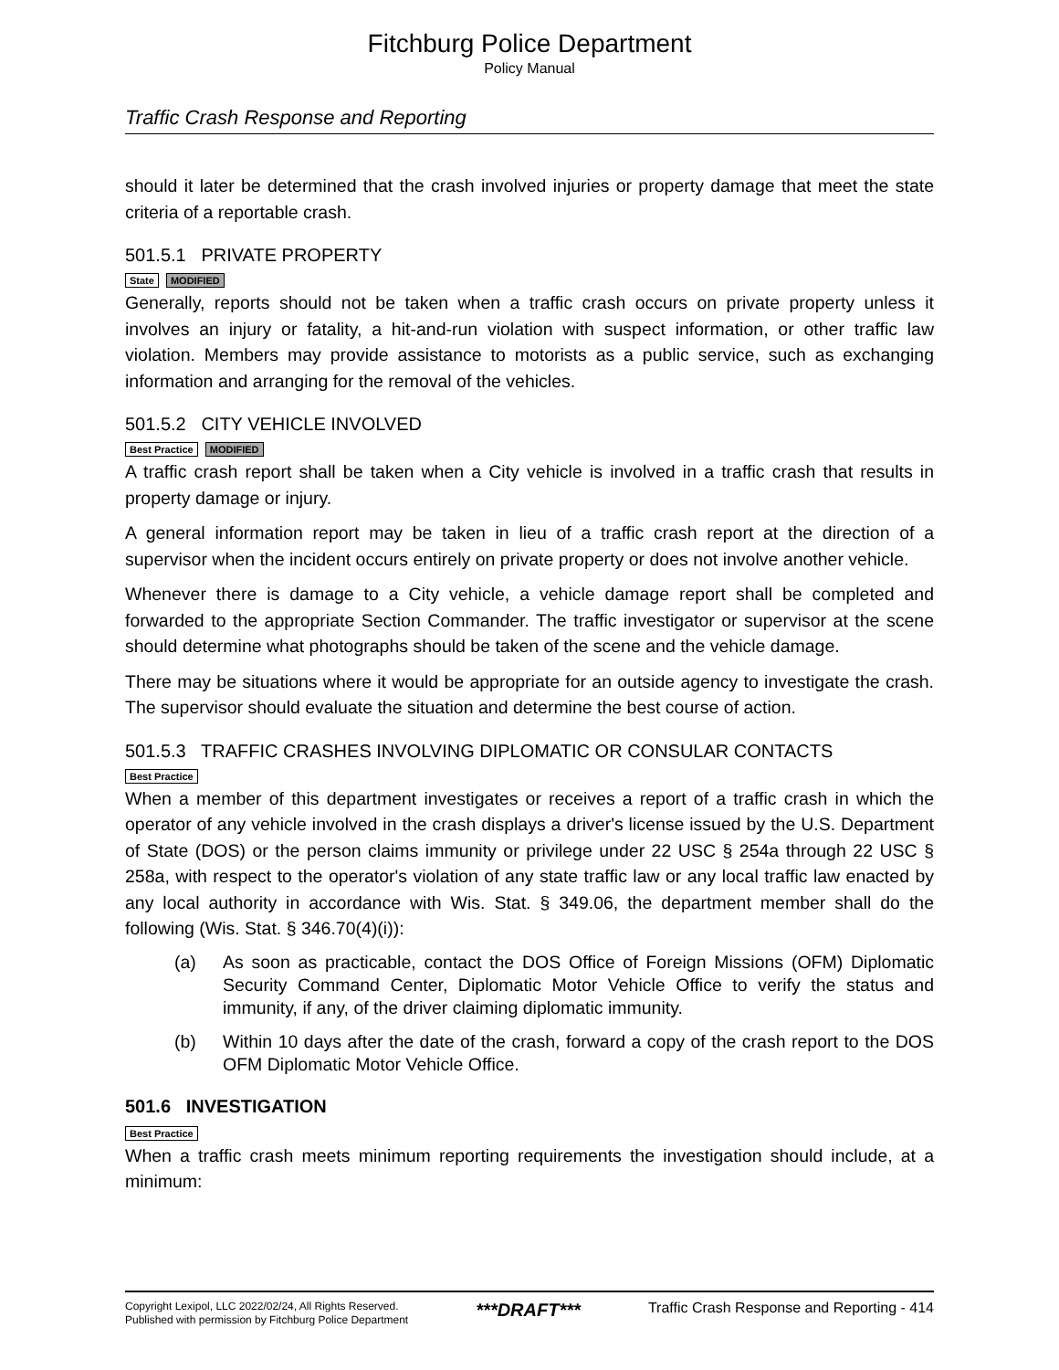Fitchburg Police Department
Policy Manual
Traffic Crash Response and Reporting
should it later be determined that the crash involved injuries or property damage that meet the state criteria of a reportable crash.
501.5.1 PRIVATE PROPERTY
State MODIFIED
Generally, reports should not be taken when a traffic crash occurs on private property unless it involves an injury or fatality, a hit-and-run violation with suspect information, or other traffic law violation. Members may provide assistance to motorists as a public service, such as exchanging information and arranging for the removal of the vehicles.
501.5.2 CITY VEHICLE INVOLVED
Best Practice MODIFIED
A traffic crash report shall be taken when a City vehicle is involved in a traffic crash that results in property damage or injury.
A general information report may be taken in lieu of a traffic crash report at the direction of a supervisor when the incident occurs entirely on private property or does not involve another vehicle.
Whenever there is damage to a City vehicle, a vehicle damage report shall be completed and forwarded to the appropriate Section Commander. The traffic investigator or supervisor at the scene should determine what photographs should be taken of the scene and the vehicle damage.
There may be situations where it would be appropriate for an outside agency to investigate the crash. The supervisor should evaluate the situation and determine the best course of action.
501.5.3 TRAFFIC CRASHES INVOLVING DIPLOMATIC OR CONSULAR CONTACTS
Best Practice
When a member of this department investigates or receives a report of a traffic crash in which the operator of any vehicle involved in the crash displays a driver's license issued by the U.S. Department of State (DOS) or the person claims immunity or privilege under 22 USC § 254a through 22 USC § 258a, with respect to the operator's violation of any state traffic law or any local traffic law enacted by any local authority in accordance with Wis. Stat. § 349.06, the department member shall do the following (Wis. Stat. § 346.70(4)(i)):
(a) As soon as practicable, contact the DOS Office of Foreign Missions (OFM) Diplomatic Security Command Center, Diplomatic Motor Vehicle Office to verify the status and immunity, if any, of the driver claiming diplomatic immunity.
(b) Within 10 days after the date of the crash, forward a copy of the crash report to the DOS OFM Diplomatic Motor Vehicle Office.
501.6 INVESTIGATION
Best Practice
When a traffic crash meets minimum reporting requirements the investigation should include, at a minimum:
Copyright Lexipol, LLC 2022/02/24, All Rights Reserved.
Published with permission by Fitchburg Police Department
***DRAFT***
Traffic Crash Response and Reporting - 414